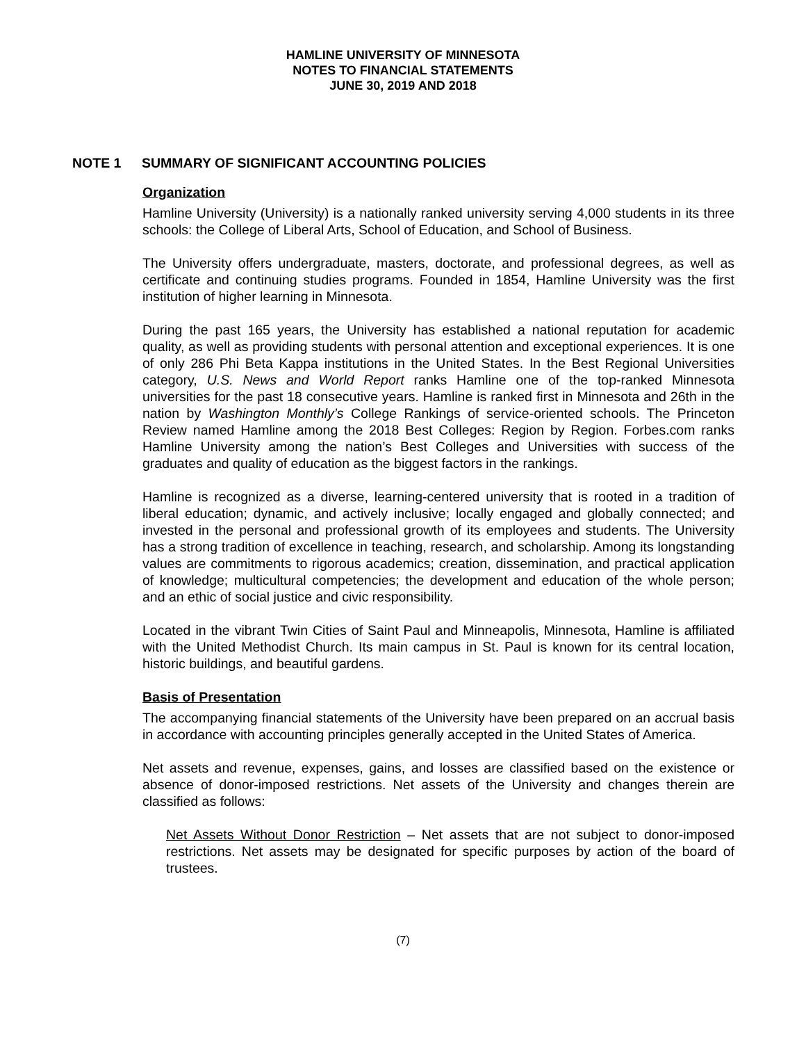HAMLINE UNIVERSITY OF MINNESOTA
NOTES TO FINANCIAL STATEMENTS
JUNE 30, 2019 AND 2018
NOTE 1 SUMMARY OF SIGNIFICANT ACCOUNTING POLICIES
Organization
Hamline University (University) is a nationally ranked university serving 4,000 students in its three schools: the College of Liberal Arts, School of Education, and School of Business.
The University offers undergraduate, masters, doctorate, and professional degrees, as well as certificate and continuing studies programs. Founded in 1854, Hamline University was the first institution of higher learning in Minnesota.
During the past 165 years, the University has established a national reputation for academic quality, as well as providing students with personal attention and exceptional experiences. It is one of only 286 Phi Beta Kappa institutions in the United States. In the Best Regional Universities category, U.S. News and World Report ranks Hamline one of the top-ranked Minnesota universities for the past 18 consecutive years. Hamline is ranked first in Minnesota and 26th in the nation by Washington Monthly’s College Rankings of service-oriented schools. The Princeton Review named Hamline among the 2018 Best Colleges: Region by Region. Forbes.com ranks Hamline University among the nation’s Best Colleges and Universities with success of the graduates and quality of education as the biggest factors in the rankings.
Hamline is recognized as a diverse, learning-centered university that is rooted in a tradition of liberal education; dynamic, and actively inclusive; locally engaged and globally connected; and invested in the personal and professional growth of its employees and students. The University has a strong tradition of excellence in teaching, research, and scholarship. Among its longstanding values are commitments to rigorous academics; creation, dissemination, and practical application of knowledge; multicultural competencies; the development and education of the whole person; and an ethic of social justice and civic responsibility.
Located in the vibrant Twin Cities of Saint Paul and Minneapolis, Minnesota, Hamline is affiliated with the United Methodist Church. Its main campus in St. Paul is known for its central location, historic buildings, and beautiful gardens.
Basis of Presentation
The accompanying financial statements of the University have been prepared on an accrual basis in accordance with accounting principles generally accepted in the United States of America.
Net assets and revenue, expenses, gains, and losses are classified based on the existence or absence of donor-imposed restrictions. Net assets of the University and changes therein are classified as follows:
Net Assets Without Donor Restriction – Net assets that are not subject to donor-imposed restrictions. Net assets may be designated for specific purposes by action of the board of trustees.
(7)